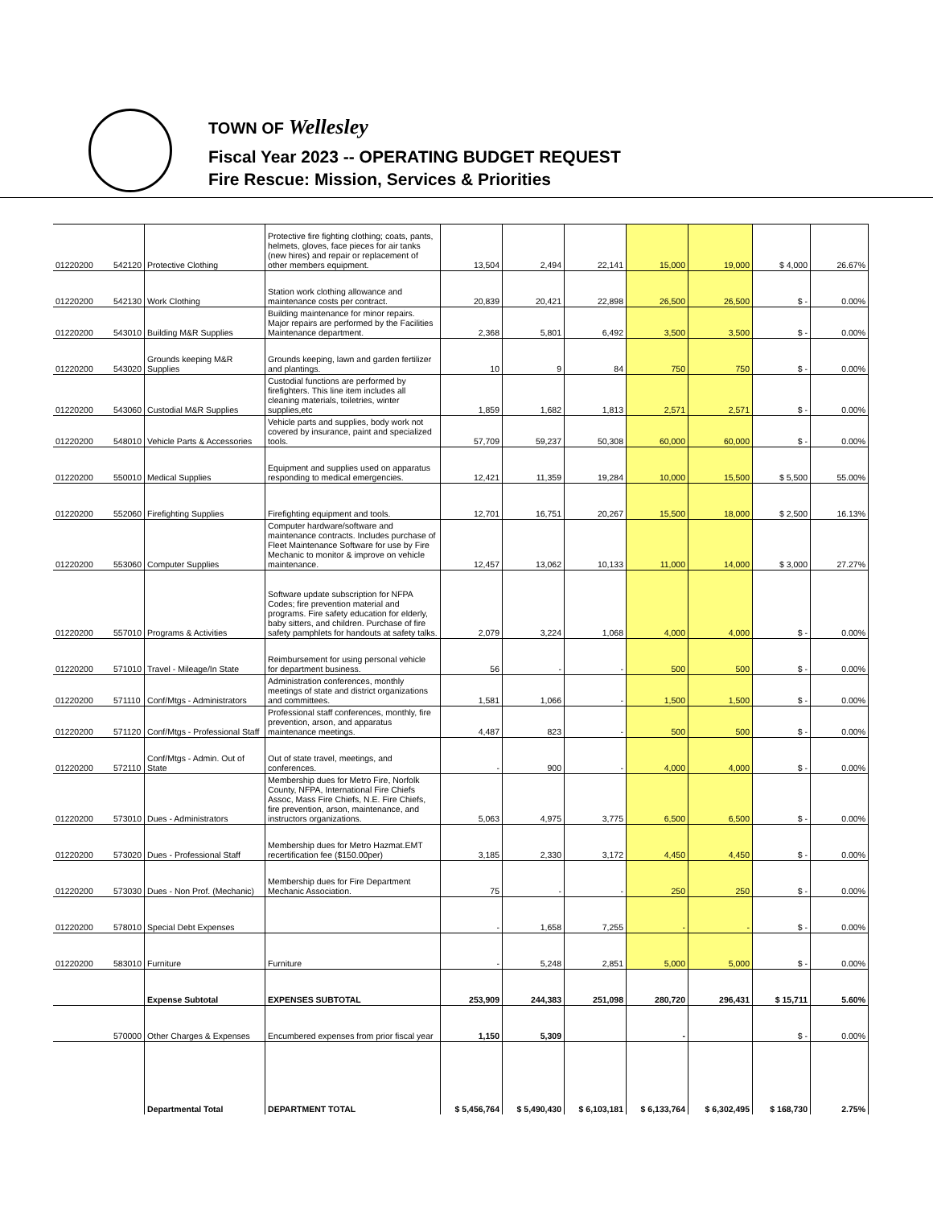TOWN OF Wellesley
Fiscal Year 2023 -- OPERATING BUDGET REQUEST
Fire Rescue: Mission, Services & Priorities
| 01220200 | 542120 | Protective Clothing | Protective fire fighting clothing; coats, pants, helmets, gloves, face pieces for air tanks (new hires) and repair or replacement of other members equipment. | 13,504 | 2,494 | 22,141 | 15,000 | 19,000 | $ 4,000 | 26.67% |
| 01220200 | 542130 | Work Clothing | Station work clothing allowance and maintenance costs per contract. | 20,839 | 20,421 | 22,898 | 26,500 | 26,500 | $ - | 0.00% |
| 01220200 | 543010 | Building M&R Supplies | Building maintenance for minor repairs. Major repairs are performed by the Facilities Maintenance department. | 2,368 | 5,801 | 6,492 | 3,500 | 3,500 | $ - | 0.00% |
| 01220200 | 543020 | Grounds keeping M&R Supplies | Grounds keeping, lawn and garden fertilizer and plantings. | 10 | 9 | 84 | 750 | 750 | $ - | 0.00% |
| 01220200 | 543060 | Custodial M&R Supplies | Custodial functions are performed by firefighters. This line item includes all cleaning materials, toiletries, winter supplies,etc | 1,859 | 1,682 | 1,813 | 2,571 | 2,571 | $ - | 0.00% |
| 01220200 | 548010 | Vehicle Parts & Accessories | Vehicle parts and supplies, body work not covered by insurance, paint and specialized tools. | 57,709 | 59,237 | 50,308 | 60,000 | 60,000 | $ - | 0.00% |
| 01220200 | 550010 | Medical Supplies | Equipment and supplies used on apparatus responding to medical emergencies. | 12,421 | 11,359 | 19,284 | 10,000 | 15,500 | $ 5,500 | 55.00% |
| 01220200 | 552060 | Firefighting Supplies | Firefighting equipment and tools. | 12,701 | 16,751 | 20,267 | 15,500 | 18,000 | $ 2,500 | 16.13% |
| 01220200 | 553060 | Computer Supplies | Computer hardware/software and maintenance contracts. Includes purchase of Fleet Maintenance Software for use by Fire Mechanic to monitor & improve on vehicle maintenance. | 12,457 | 13,062 | 10,133 | 11,000 | 14,000 | $ 3,000 | 27.27% |
| 01220200 | 557010 | Programs & Activities | Software update subscription for NFPA Codes; fire prevention material and programs. Fire safety education for elderly, baby sitters, and children. Purchase of fire safety pamphlets for handouts at safety talks. | 2,079 | 3,224 | 1,068 | 4,000 | 4,000 | $ - | 0.00% |
| 01220200 | 571010 | Travel - Mileage/In State | Reimbursement for using personal vehicle for department business. | 56 | - | - | 500 | 500 | $ - | 0.00% |
| 01220200 | 571110 | Conf/Mtgs - Administrators | Administration conferences, monthly meetings of state and district organizations and committees. | 1,581 | 1,066 | - | 1,500 | 1,500 | $ - | 0.00% |
| 01220200 | 571120 | Conf/Mtgs - Professional Staff | Professional staff conferences, monthly, fire prevention, arson, and apparatus maintenance meetings. | 4,487 | 823 | - | 500 | 500 | $ - | 0.00% |
| 01220200 | 572110 | Conf/Mtgs - Admin. Out of State | Out of state travel, meetings, and conferences. | - | 900 | - | 4,000 | 4,000 | $ - | 0.00% |
| 01220200 | 573010 | Dues - Administrators | Membership dues for Metro Fire, Norfolk County, NFPA, International Fire Chiefs Assoc, Mass Fire Chiefs, N.E. Fire Chiefs, fire prevention, arson, maintenance, and instructors organizations. | 5,063 | 4,975 | 3,775 | 6,500 | 6,500 | $ - | 0.00% |
| 01220200 | 573020 | Dues - Professional Staff | Membership dues for Metro Hazmat.EMT recertification fee ($150.00per) | 3,185 | 2,330 | 3,172 | 4,450 | 4,450 | $ - | 0.00% |
| 01220200 | 573030 | Dues - Non Prof. (Mechanic) | Membership dues for Fire Department Mechanic Association. | 75 | - | - | 250 | 250 | $ - | 0.00% |
| 01220200 | 578010 | Special Debt Expenses | | - | 1,658 | 7,255 | - | - | $ - | 0.00% |
| 01220200 | 583010 | Furniture | Furniture | - | 5,248 | 2,851 | 5,000 | 5,000 | $ - | 0.00% |
| | | Expense Subtotal | EXPENSES SUBTOTAL | 253,909 | 244,383 | 251,098 | 280,720 | 296,431 | $ 15,711 | 5.60% |
| | 570000 | Other Charges & Expenses | Encumbered expenses from prior fiscal year | 1,150 | 5,309 | | - | | $ - | 0.00% |
| | | Departmental Total | DEPARTMENT TOTAL | $ 5,456,764 | $ 5,490,430 | $ 6,103,181 | $ 6,133,764 | $ 6,302,495 | $ 168,730 | 2.75% |